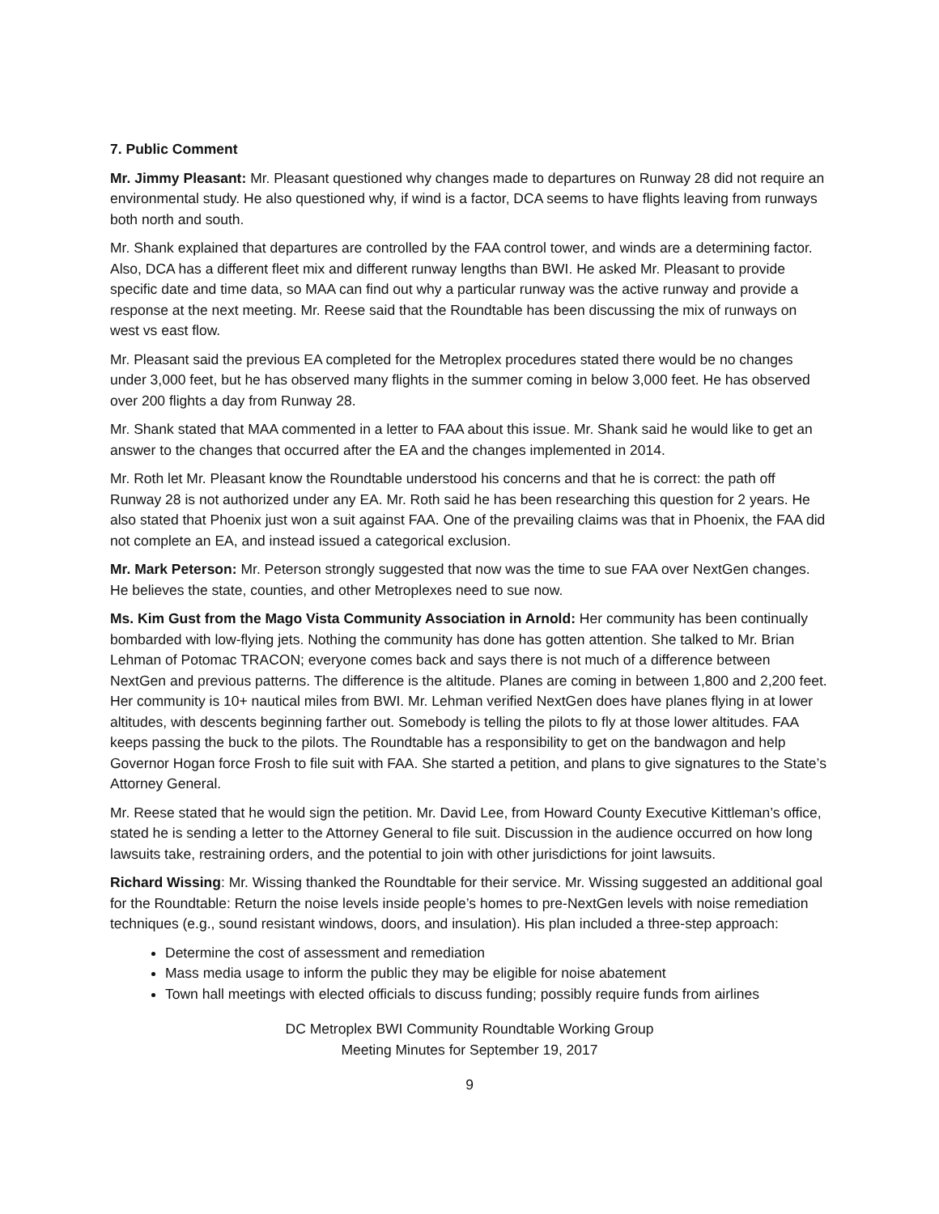7. Public Comment
Mr. Jimmy Pleasant: Mr. Pleasant questioned why changes made to departures on Runway 28 did not require an environmental study. He also questioned why, if wind is a factor, DCA seems to have flights leaving from runways both north and south.
Mr. Shank explained that departures are controlled by the FAA control tower, and winds are a determining factor. Also, DCA has a different fleet mix and different runway lengths than BWI. He asked Mr. Pleasant to provide specific date and time data, so MAA can find out why a particular runway was the active runway and provide a response at the next meeting. Mr. Reese said that the Roundtable has been discussing the mix of runways on west vs east flow.
Mr. Pleasant said the previous EA completed for the Metroplex procedures stated there would be no changes under 3,000 feet, but he has observed many flights in the summer coming in below 3,000 feet. He has observed over 200 flights a day from Runway 28.
Mr. Shank stated that MAA commented in a letter to FAA about this issue. Mr. Shank said he would like to get an answer to the changes that occurred after the EA and the changes implemented in 2014.
Mr. Roth let Mr. Pleasant know the Roundtable understood his concerns and that he is correct: the path off Runway 28 is not authorized under any EA. Mr. Roth said he has been researching this question for 2 years. He also stated that Phoenix just won a suit against FAA. One of the prevailing claims was that in Phoenix, the FAA did not complete an EA, and instead issued a categorical exclusion.
Mr. Mark Peterson: Mr. Peterson strongly suggested that now was the time to sue FAA over NextGen changes. He believes the state, counties, and other Metroplexes need to sue now.
Ms. Kim Gust from the Mago Vista Community Association in Arnold: Her community has been continually bombarded with low-flying jets. Nothing the community has done has gotten attention. She talked to Mr. Brian Lehman of Potomac TRACON; everyone comes back and says there is not much of a difference between NextGen and previous patterns. The difference is the altitude. Planes are coming in between 1,800 and 2,200 feet. Her community is 10+ nautical miles from BWI. Mr. Lehman verified NextGen does have planes flying in at lower altitudes, with descents beginning farther out. Somebody is telling the pilots to fly at those lower altitudes. FAA keeps passing the buck to the pilots. The Roundtable has a responsibility to get on the bandwagon and help Governor Hogan force Frosh to file suit with FAA. She started a petition, and plans to give signatures to the State’s Attorney General.
Mr. Reese stated that he would sign the petition. Mr. David Lee, from Howard County Executive Kittleman’s office, stated he is sending a letter to the Attorney General to file suit. Discussion in the audience occurred on how long lawsuits take, restraining orders, and the potential to join with other jurisdictions for joint lawsuits.
Richard Wissing: Mr. Wissing thanked the Roundtable for their service. Mr. Wissing suggested an additional goal for the Roundtable: Return the noise levels inside people’s homes to pre-NextGen levels with noise remediation techniques (e.g., sound resistant windows, doors, and insulation). His plan included a three-step approach:
Determine the cost of assessment and remediation
Mass media usage to inform the public they may be eligible for noise abatement
Town hall meetings with elected officials to discuss funding; possibly require funds from airlines
DC Metroplex BWI Community Roundtable Working Group
Meeting Minutes for September 19, 2017
9